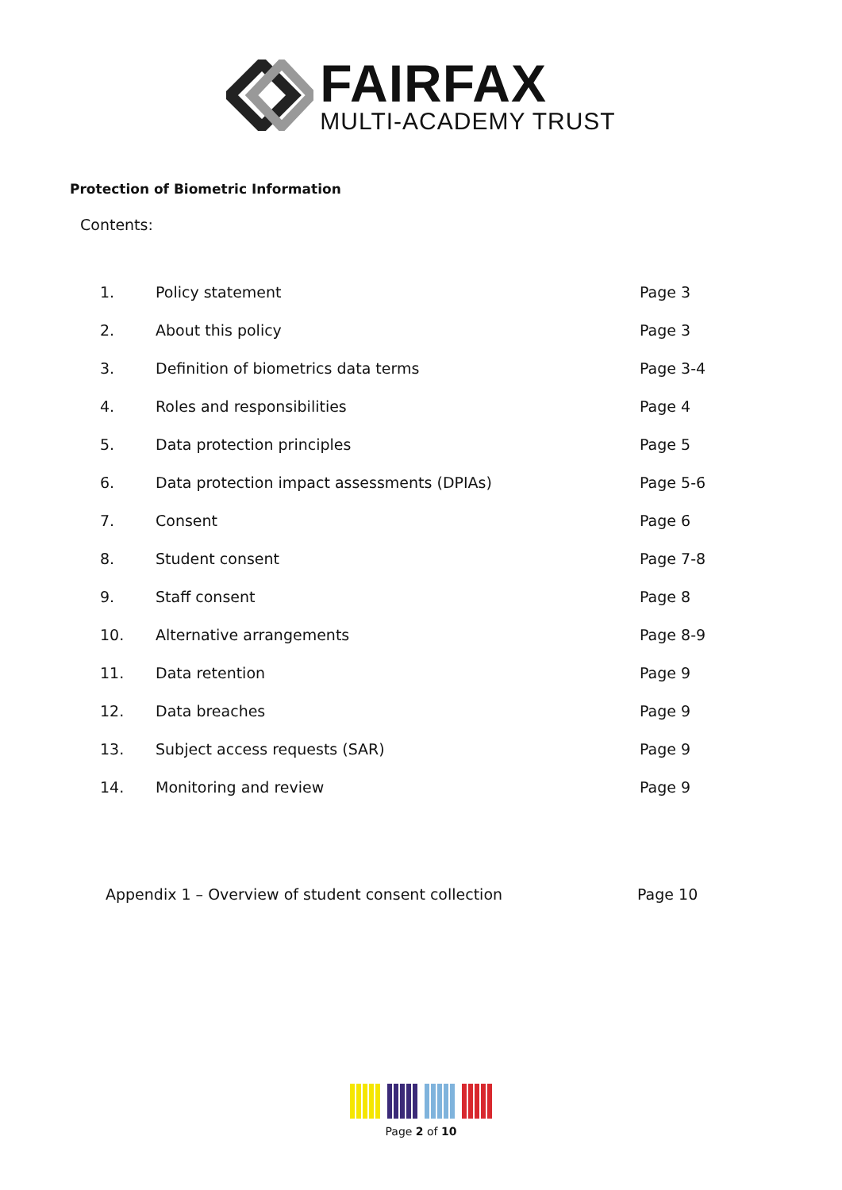FAIRFAX
MULTI-ACADEMY TRUST
Protection of Biometric Information
Contents:
| 1. | Policy statement | Page 3 |
| 2. | About this policy | Page 3 |
| 3. | Definition of biometrics data terms | Page 3-4 |
| 4. | Roles and responsibilities | Page 4 |
| 5. | Data protection principles | Page 5 |
| 6. | Data protection impact assessments (DPIAs) | Page 5-6 |
| 7. | Consent | Page 6 |
| 8. | Student consent | Page 7-8 |
| 9. | Staff consent | Page 8 |
| 10. | Alternative arrangements | Page 8-9 |
| 11. | Data retention | Page 9 |
| 12. | Data breaches | Page 9 |
| 13. | Subject access requests (SAR) | Page 9 |
| 14. | Monitoring and review | Page 9 |
Appendix 1 – Overview of student consent collection Page 10
Page 2 of 10